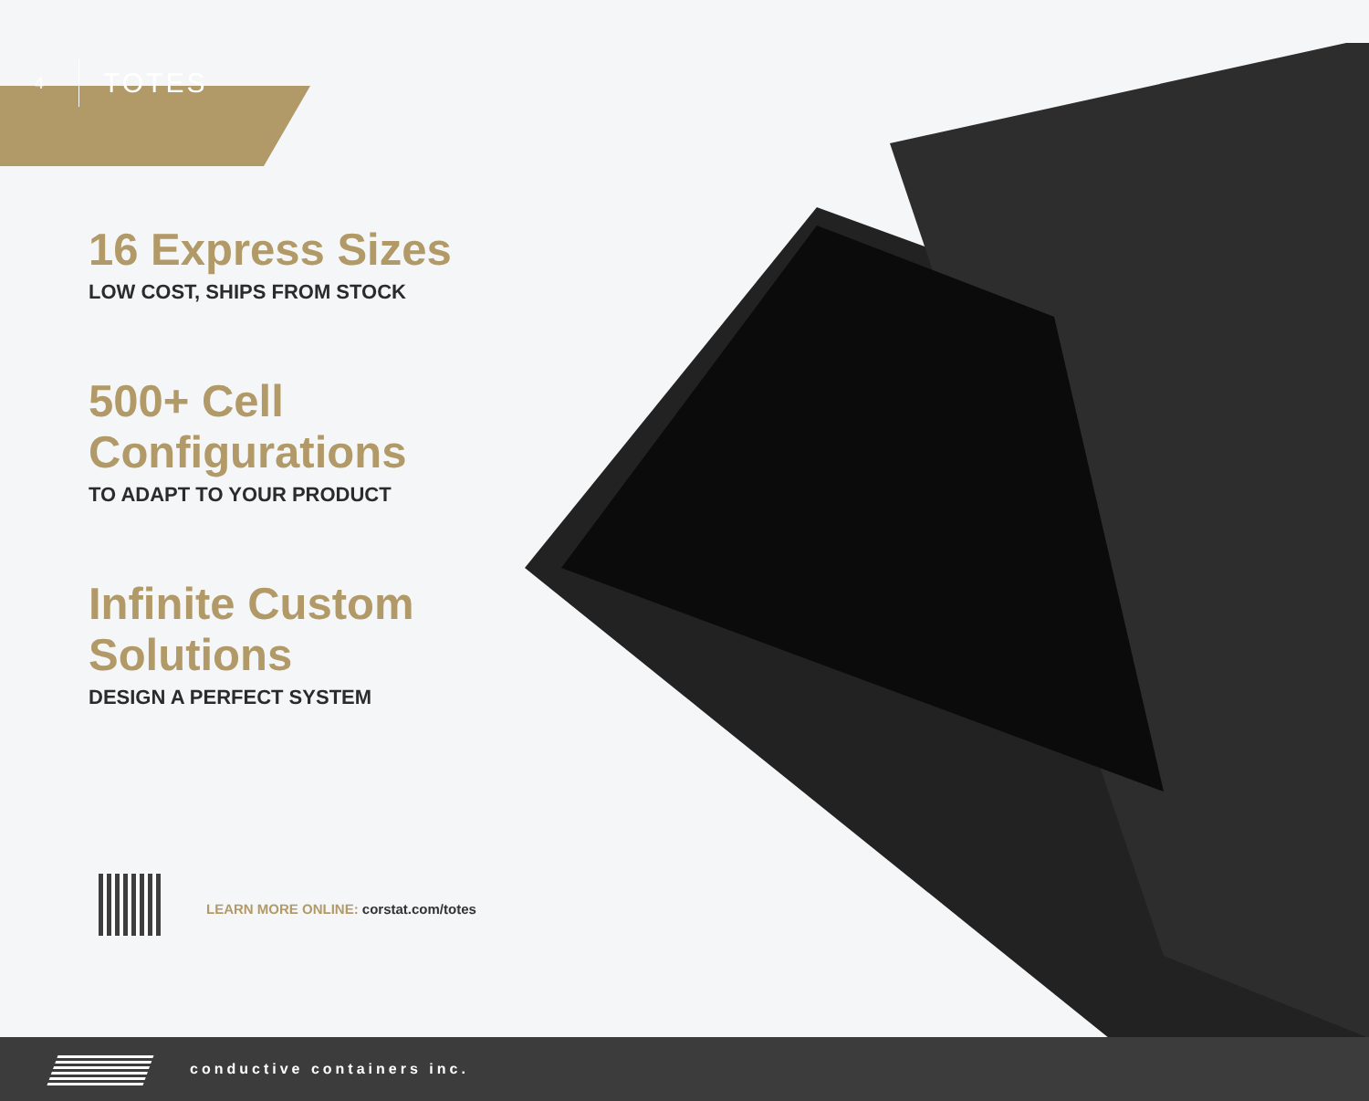4
TOTES
16 Express Sizes
LOW COST, SHIPS FROM STOCK
500+ Cell
Configurations
TO ADAPT TO YOUR PRODUCT
Infinite Custom
Solutions
DESIGN A PERFECT SYSTEM
LEARN MORE ONLINE: corstat.com/totes
conductive containers inc.